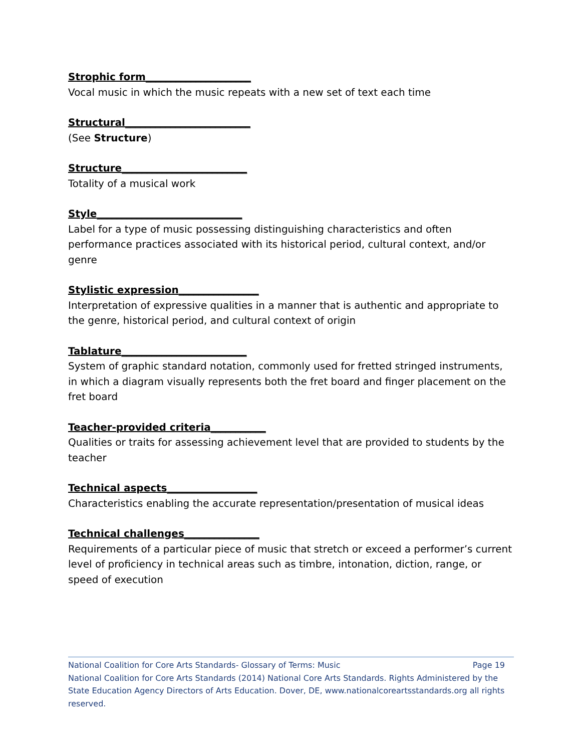Strophic form_____________________
Vocal music in which the music repeats with a new set of text each time
Structural_________________________
(See Structure)
Structure_________________________
Totality of a musical work
Style_____________________________
Label for a type of music possessing distinguishing characteristics and often performance practices associated with its historical period, cultural context, and/or genre
Stylistic expression________________
Interpretation of expressive qualities in a manner that is authentic and appropriate to the genre, historical period, and cultural context of origin
Tablature_________________________
System of graphic standard notation, commonly used for fretted stringed instruments, in which a diagram visually represents both the fret board and finger placement on the fret board
Teacher-provided criteria___________
Qualities or traits for assessing achievement level that are provided to students by the teacher
Technical aspects__________________
Characteristics enabling the accurate representation/presentation of musical ideas
Technical challenges_______________
Requirements of a particular piece of music that stretch or exceed a performer’s current level of proficiency in technical areas such as timbre, intonation, diction, range, or speed of execution
National Coalition for Core Arts Standards- Glossary of Terms: Music Page 19
National Coalition for Core Arts Standards (2014) National Core Arts Standards. Rights Administered by the State Education Agency Directors of Arts Education. Dover, DE, www.nationalcoreartsstandards.org all rights reserved.